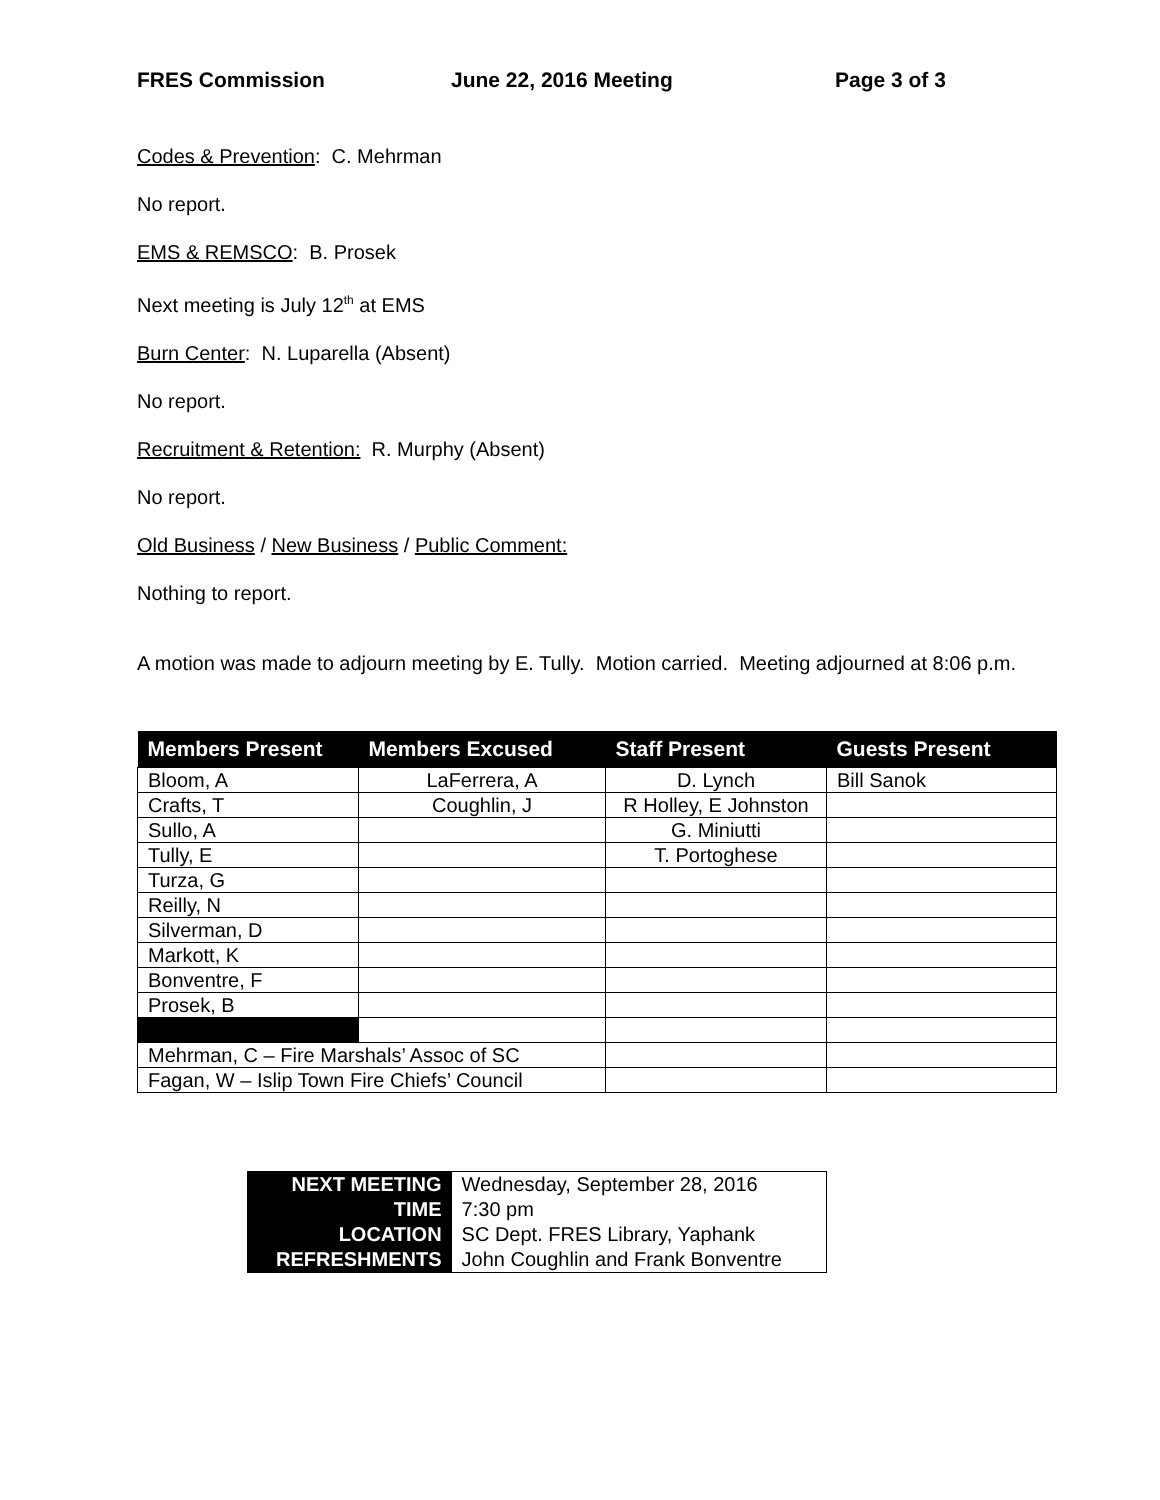FRES Commission June 22, 2016 Meeting Page 3 of 3
Codes & Prevention: C. Mehrman
No report.
EMS & REMSCO: B. Prosek
Next meeting is July 12<sup>th</sup> at EMS
Burn Center: N. Luparella (Absent)
No report.
Recruitment & Retention: R. Murphy (Absent)
No report.
Old Business / New Business / Public Comment:
Nothing to report.
A motion was made to adjourn meeting by E. Tully. Motion carried. Meeting adjourned at 8:06 p.m.
| Members Present | Members Excused | Staff Present | Guests Present |
| --- | --- | --- | --- |
| Bloom, A | LaFerrera, A | D. Lynch | Bill Sanok |
| Crafts, T | Coughlin, J | R Holley, E Johnston | |
| Sullo, A | | G. Miniutti | |
| Tully, E | | T. Portoghese | |
| Turza, G | | | |
| Reilly, N | | | |
| Silverman, D | | | |
| Markott, K | | | |
| Bonventre, F | | | |
| Prosek, B | | | |
| Mehrman, C – Fire Marshals’ Assoc of SC | | | |
| Fagan, W – Islip Town Fire Chiefs’ Council | | | |
| NEXT MEETING | Wednesday, September 28, 2016 |
| TIME | 7:30 pm |
| LOCATION | SC Dept. FRES Library, Yaphank |
| REFRESHMENTS | John Coughlin and Frank Bonventre |